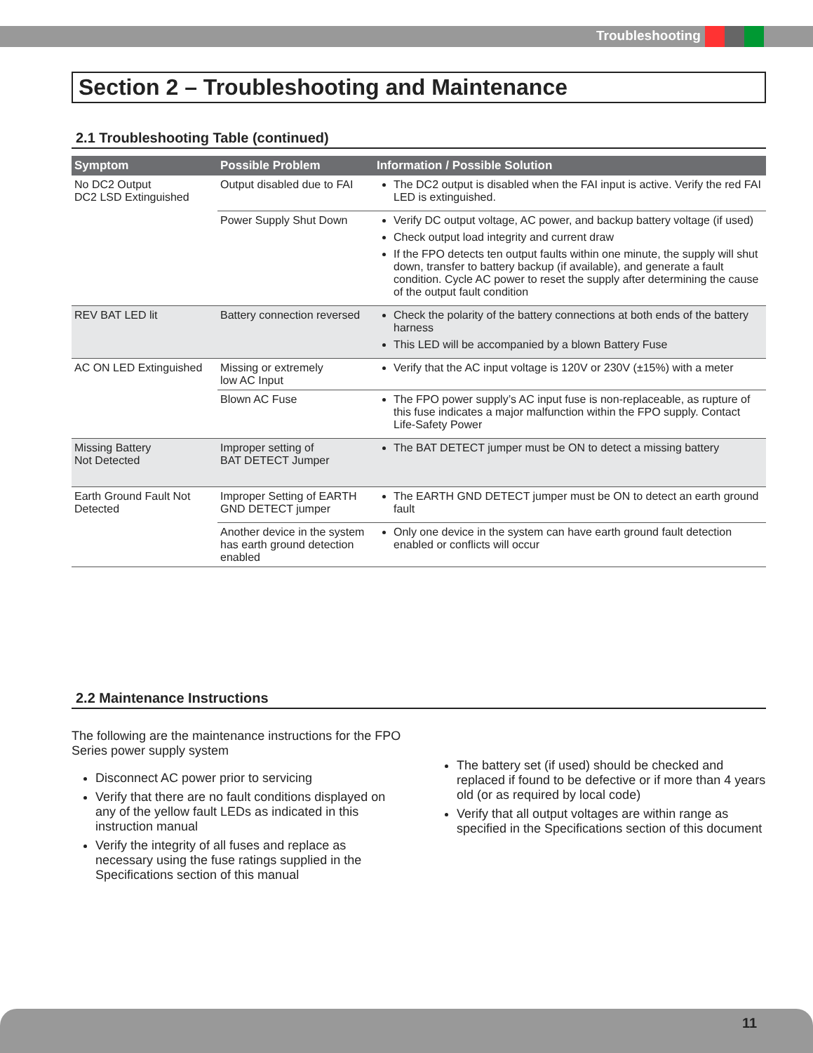Troubleshooting
Section 2 – Troubleshooting and Maintenance
2.1 Troubleshooting Table (continued)
| Symptom | Possible Problem | Information / Possible Solution |
| --- | --- | --- |
| No DC2 Output DC2 LSD Extinguished | Output disabled due to FAI | The DC2 output is disabled when the FAI input is active. Verify the red FAI LED is extinguished. |
| | Power Supply Shut Down | Verify DC output voltage, AC power, and backup battery voltage (if used) Check output load integrity and current draw If the FPO detects ten output faults within one minute, the supply will shut down, transfer to battery backup (if available), and generate a fault condition. Cycle AC power to reset the supply after determining the cause of the output fault condition |
| REV BAT LED lit | Battery connection reversed | Check the polarity of the battery connections at both ends of the battery harness This LED will be accompanied by a blown Battery Fuse |
| AC ON LED Extinguished | Missing or extremely low AC Input | Verify that the AC input voltage is 120V or 230V (±15%) with a meter |
| | Blown AC Fuse | The FPO power supply’s AC input fuse is non-replaceable, as rupture of this fuse indicates a major malfunction within the FPO supply. Contact Life-Safety Power |
| Missing Battery Not Detected | Improper setting of BAT DETECT Jumper | The BAT DETECT jumper must be ON to detect a missing battery |
| Earth Ground Fault Not Detected | Improper Setting of EARTH GND DETECT jumper | The EARTH GND DETECT jumper must be ON to detect an earth ground fault |
| | Another device in the system has earth ground detection enabled | Only one device in the system can have earth ground fault detection enabled or conflicts will occur |
2.2 Maintenance Instructions
The following are the maintenance instructions for the FPO Series power supply system
Disconnect AC power prior to servicing
Verify that there are no fault conditions displayed on any of the yellow fault LEDs as indicated in this instruction manual
Verify the integrity of all fuses and replace as necessary using the fuse ratings supplied in the Specifications section of this manual
The battery set (if used) should be checked and replaced if found to be defective or if more than 4 years old (or as required by local code)
Verify that all output voltages are within range as specified in the Specifications section of this document
11